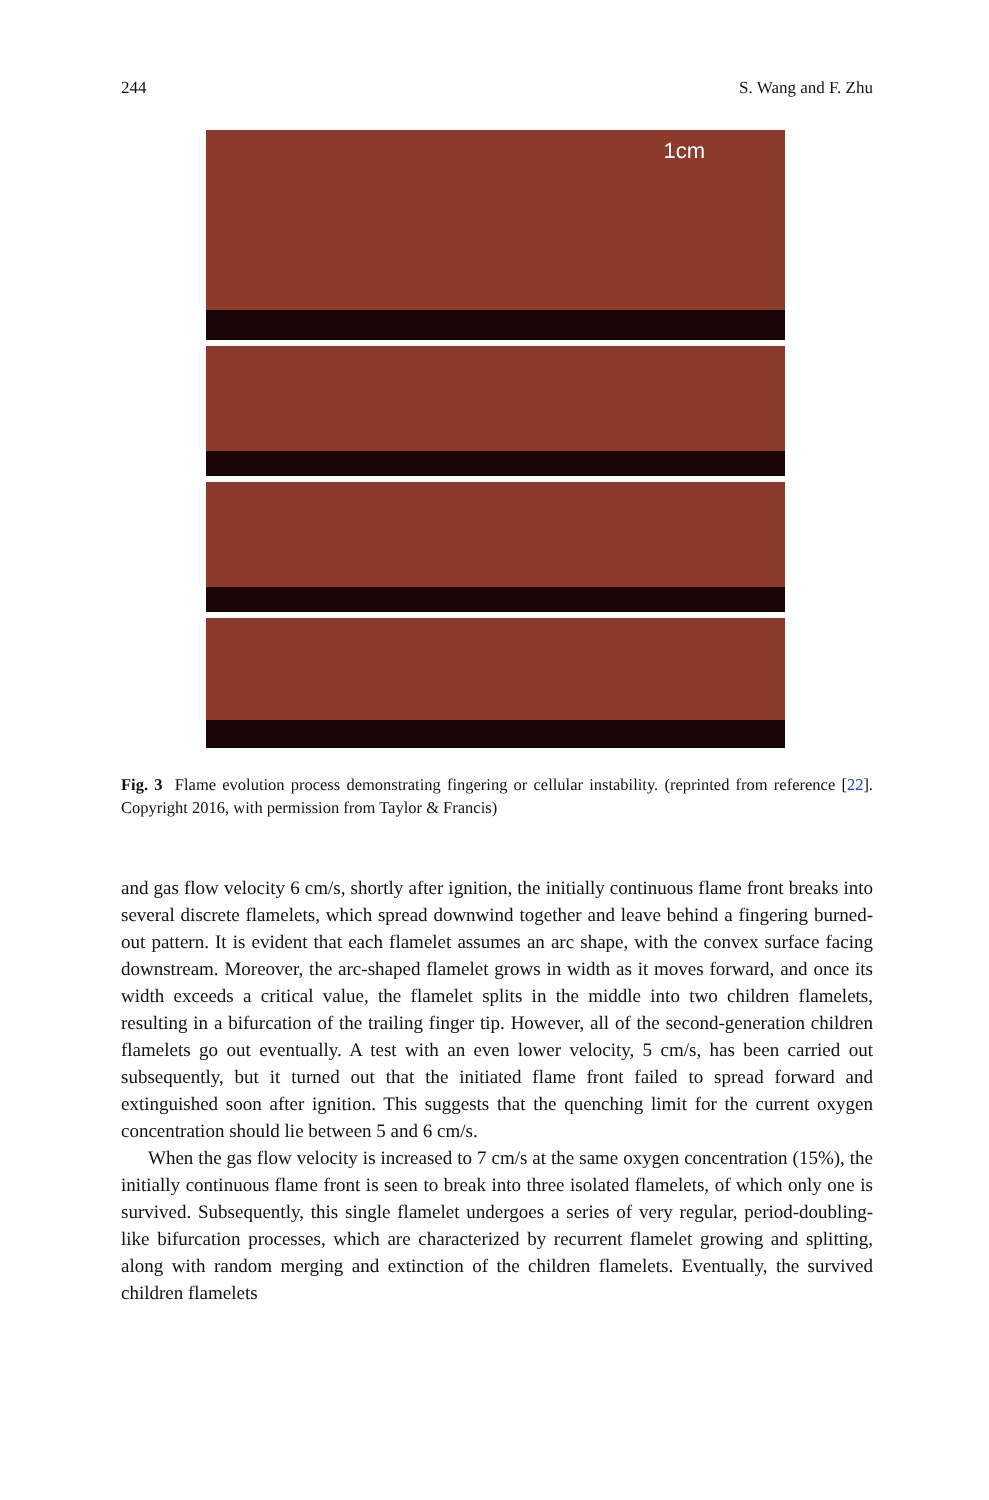244 S. Wang and F. Zhu
1cm
Fig. 3 Flame evolution process demonstrating fingering or cellular instability. (reprinted from reference [22]. Copyright 2016, with permission from Taylor & Francis)
and gas flow velocity 6 cm/s, shortly after ignition, the initially continuous flame front breaks into several discrete flamelets, which spread downwind together and leave behind a fingering burned-out pattern. It is evident that each flamelet assumes an arc shape, with the convex surface facing downstream. Moreover, the arc-shaped flamelet grows in width as it moves forward, and once its width exceeds a critical value, the flamelet splits in the middle into two children flamelets, resulting in a bifurcation of the trailing finger tip. However, all of the second-generation children flamelets go out eventually. A test with an even lower velocity, 5 cm/s, has been carried out subsequently, but it turned out that the initiated flame front failed to spread forward and extinguished soon after ignition. This suggests that the quenching limit for the current oxygen concentration should lie between 5 and 6 cm/s.
When the gas flow velocity is increased to 7 cm/s at the same oxygen concentration (15%), the initially continuous flame front is seen to break into three isolated flamelets, of which only one is survived. Subsequently, this single flamelet undergoes a series of very regular, period-doubling-like bifurcation processes, which are characterized by recurrent flamelet growing and splitting, along with random merging and extinction of the children flamelets. Eventually, the survived children flamelets